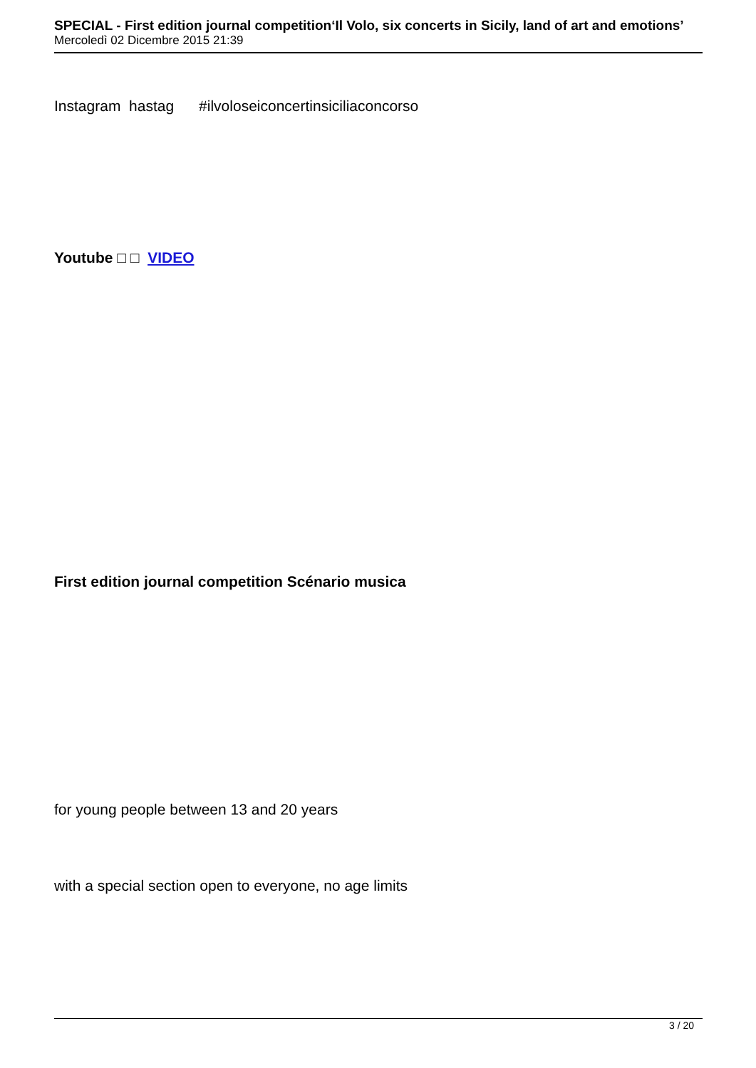SPECIAL - First edition journal competition‘Il Volo, six concerts in Sicily, land of art and emotions’
Mercoledì 02 Dicembre 2015 21:39
Instagram hastag #ilvoloseiconcertinsiciliaconcorso
Youtube □ □ VIDEO
First edition journal competition Scénario musica
for young people between 13 and 20 years
with a special section open to everyone, no age limits
3 / 20